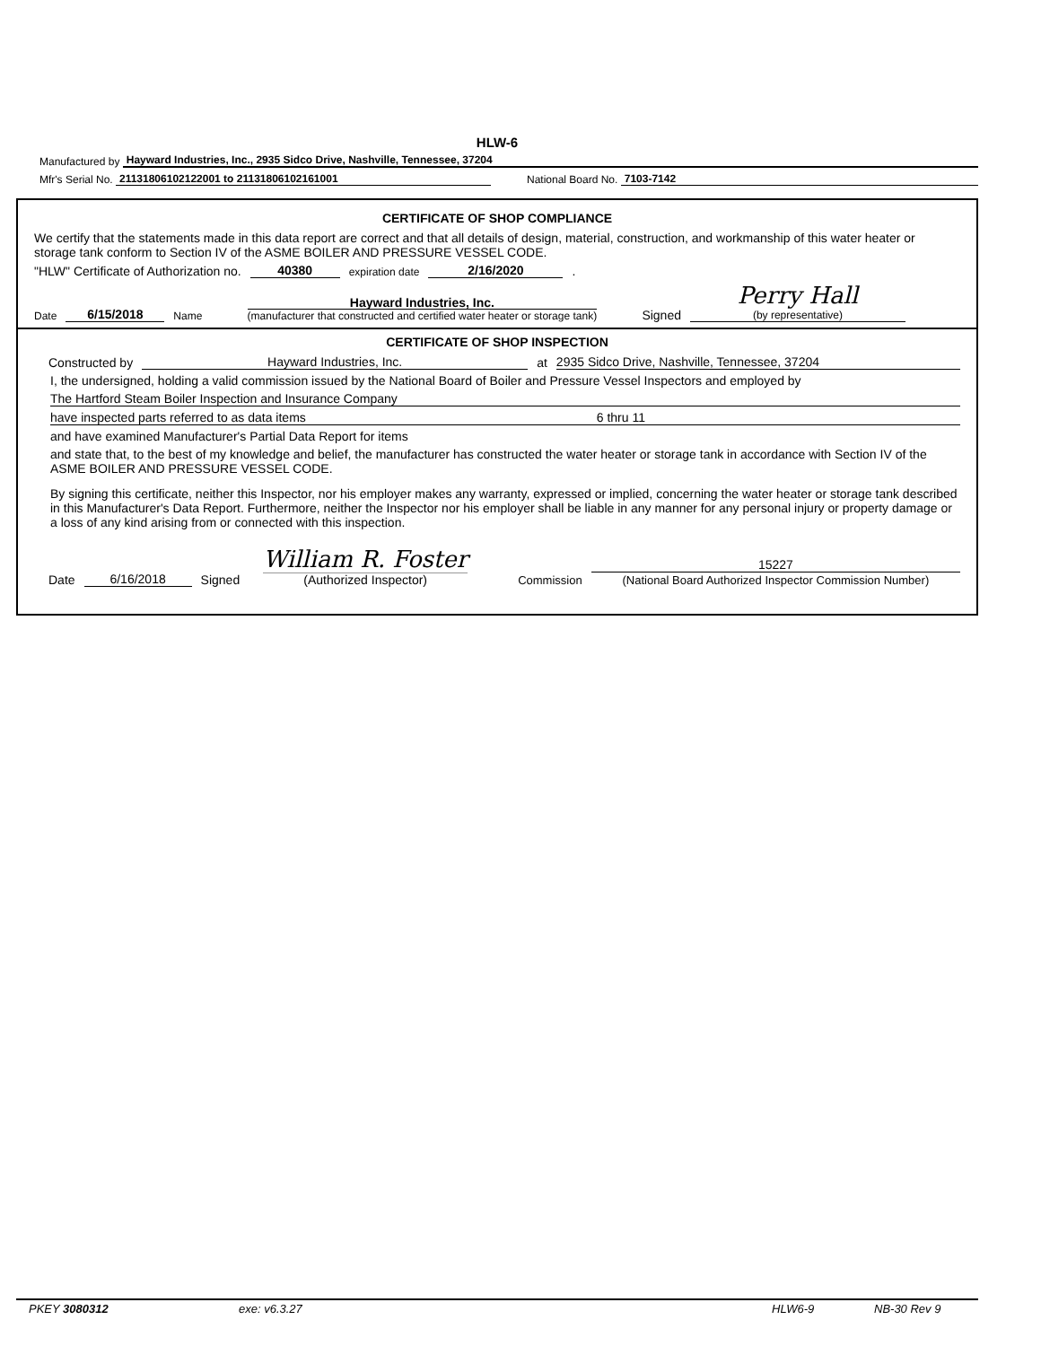HLW-6
Manufactured by Hayward Industries, Inc., 2935 Sidco Drive, Nashville, Tennessee, 37204
Mfr's Serial No. 21131806102122001 to 21131806102161001 National Board No. 7103-7142
CERTIFICATE OF SHOP COMPLIANCE
We certify that the statements made in this data report are correct and that all details of design, material, construction, and workmanship of this water heater or storage tank conform to Section IV of the ASME BOILER AND PRESSURE VESSEL CODE.
"HLW" Certificate of Authorization no. 40380 expiration date 2/16/2020.
Date 6/15/2018 Name Hayward Industries, Inc.
(manufacturer that constructed and certified water heater or storage tank) Signed Perry Hall
(by representative)
CERTIFICATE OF SHOP INSPECTION
Constructed by Hayward Industries, Inc. at 2935 Sidco Drive, Nashville, Tennessee, 37204
I, the undersigned, holding a valid commission issued by the National Board of Boiler and Pressure Vessel Inspectors and employed by
The Hartford Steam Boiler Inspection and Insurance Company
have inspected parts referred to as data items 6 thru 11
and have examined Manufacturer's Partial Data Report for items
and state that, to the best of my knowledge and belief, the manufacturer has constructed the water heater or storage tank in accordance with Section IV of the ASME BOILER AND PRESSURE VESSEL CODE.
By signing this certificate, neither this Inspector, nor his employer makes any warranty, expressed or implied, concerning the water heater or storage tank described in this Manufacturer's Data Report. Furthermore, neither the Inspector nor his employer shall be liable in any manner for any personal injury or property damage or a loss of any kind arising from or connected with this inspection.
Date 6/16/2018 Signed William R. Foster
(Authorized Inspector) Commission 15227
(National Board Authorized Inspector Commission Number)
PKEY 3080312 exe: v6.3.27 HLW6-9 NB-30 Rev 9